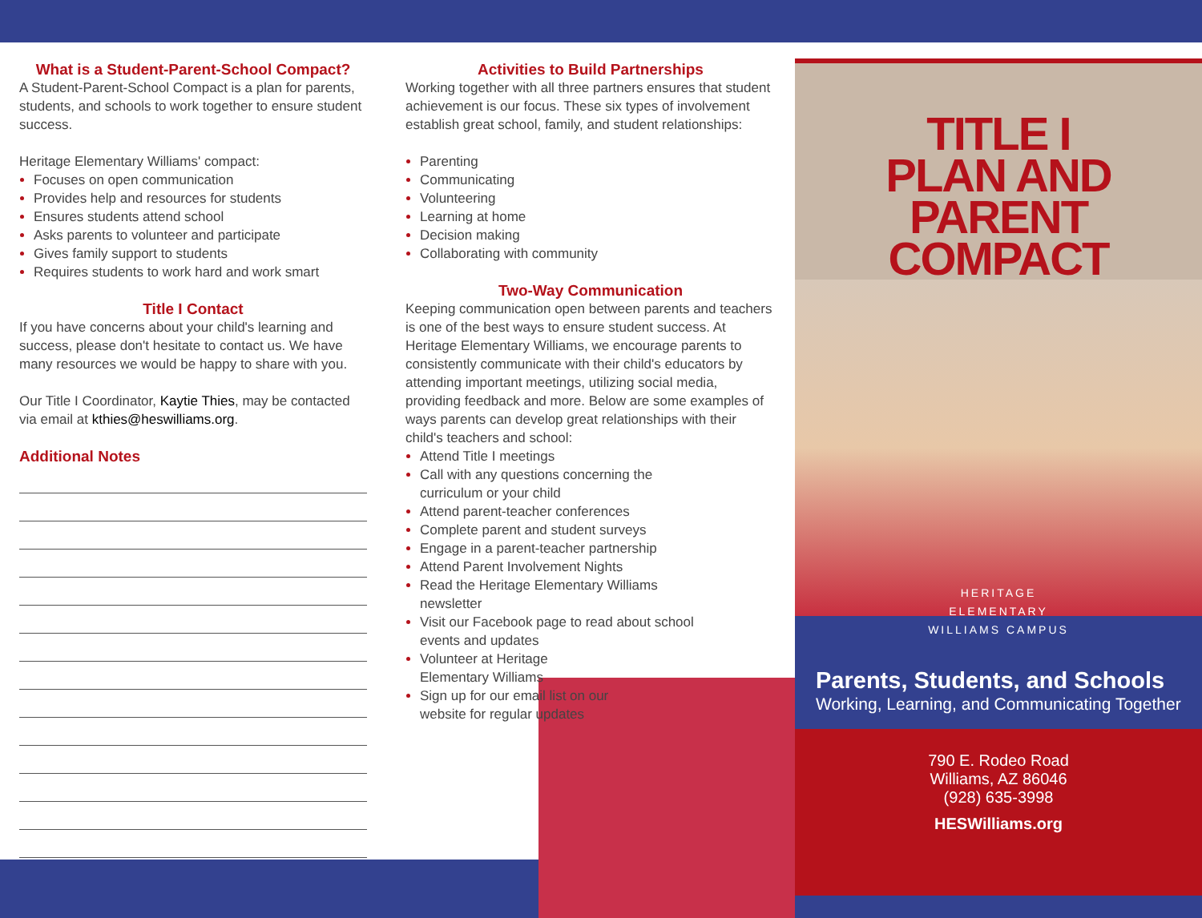What is a Student-Parent-School Compact?
A Student-Parent-School Compact is a plan for parents, students, and schools to work together to ensure student success.
Heritage Elementary Williams' compact:
Focuses on open communication
Provides help and resources for students
Ensures students attend school
Asks parents to volunteer and participate
Gives family support to students
Requires students to work hard and work smart
Title I Contact
If you have concerns about your child's learning and success, please don't hesitate to contact us. We have many resources we would be happy to share with you.
Our Title I Coordinator, Kaytie Thies, may be contacted via email at kthies@heswilliams.org.
Additional Notes
Activities to Build Partnerships
Working together with all three partners ensures that student achievement is our focus. These six types of involvement establish great school, family, and student relationships:
Parenting
Communicating
Volunteering
Learning at home
Decision making
Collaborating with community
Two-Way Communication
Keeping communication open between parents and teachers is one of the best ways to ensure student success. At Heritage Elementary Williams, we encourage parents to consistently communicate with their child's educators by attending important meetings, utilizing social media, providing feedback and more. Below are some examples of ways parents can develop great relationships with their child's teachers and school:
Attend Title I meetings
Call with any questions concerning the curriculum or your child
Attend parent-teacher conferences
Complete parent and student surveys
Engage in a parent-teacher partnership
Attend Parent Involvement Nights
Read the Heritage Elementary Williams newsletter
Visit our Facebook page to read about school events and updates
Volunteer at Heritage Elementary Williams
Sign up for our email list on our website for regular updates
TITLE I
PLAN AND PARENT
COMPACT
HERITAGE
ELEMENTARY
WILLIAMS CAMPUS
Parents, Students, and Schools
Working, Learning, and Communicating Together
790 E. Rodeo Road
Williams, AZ 86046
(928) 635-3998
HESWilliams.org